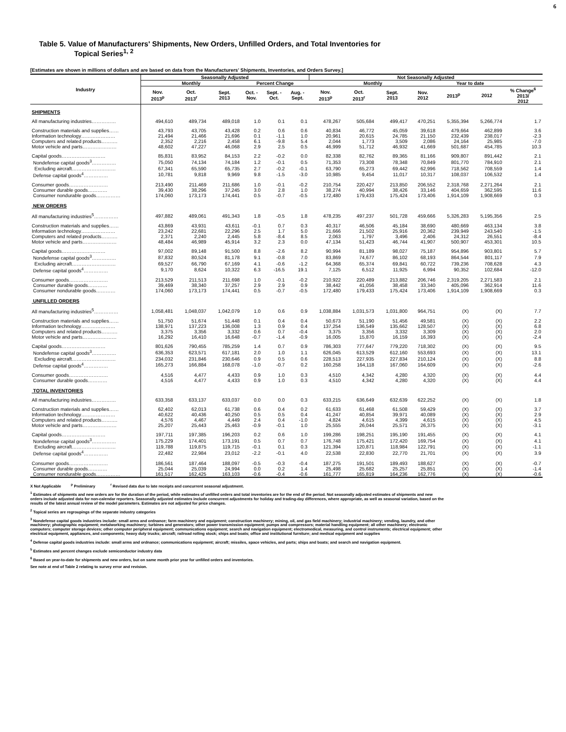6
Table 5. Value of Manufacturers' Shipments, New Orders, Unfilled Orders, and Total Inventories for
Topical Series<sup>1, 2</sup>
[Estimates are shown in millions of dollars and are based on data from the Manufacturers' Shipments, Inventories, and Orders Survey.]
| Industry | Seasonally Adjusted | | | | | | Not Seasonally Adjusted | | | | | | |
| --- | --- | --- | --- | --- | --- | --- | --- | --- | --- | --- | --- | --- | --- |
| | Monthly | | | Percent Change | | | Monthly | | | | Year to date | | |
| | Nov. 2013<sup>p</sup> | Oct. 2013<sup>r</sup> | Sept. 2013 | Oct. - Nov. | Sept. - Oct. | Aug. - Sept. | Nov. 2013<sup>p</sup> | Oct. 2013<sup>r</sup> | Sept. 2013 | Nov. 2012 | 2013<sup>p</sup> | 2012 | % Change<sup>6</sup> 2013/ 2012 |
| SHIPMENTS | | | | | | | | | | | | | |
| All manufacturing industries…………… | 494,610 | 489,734 | 489,018 | 1.0 | 0.1 | 0.1 | 478,267 | 505,684 | 499,417 | 470,251 | 5,355,394 | 5,266,774 | 1.7 |
| Construction materials and supplies…… | 43,793 | 43,705 | 43,428 | 0.2 | 0.6 | 0.6 | 40,834 | 46,772 | 45,059 | 39,618 | 479,664 | 462,899 | 3.6 |
| Information technology………………… | 21,494 | 21,466 | 21,696 | 0.1 | -1.1 | 1.0 | 20,961 | 20,615 | 24,785 | 21,150 | 232,439 | 238,017 | -2.3 |
| Computers and related products………. | 2,352 | 2,216 | 2,458 | 6.1 | -9.8 | 5.4 | 2,044 | 1,773 | 3,509 | 2,086 | 24,164 | 25,985 | -7.0 |
| Motor vehicle and parts………………… | 48,602 | 47,227 | 46,068 | 2.9 | 2.5 | 0.5 | 46,999 | 51,712 | 46,932 | 41,669 | 501,687 | 454,785 | 10.3 |
| Capital goods……………………… | 85,831 | 83,952 | 84,153 | 2.2 | -0.2 | 0.0 | 82,338 | 82,762 | 89,365 | 81,166 | 909,807 | 891,442 | 2.1 |
| Nondefense capital goods<sup>3</sup>…………… | 75,050 | 74,134 | 74,184 | 1.2 | -0.1 | 0.5 | 71,353 | 73,308 | 78,348 | 70,849 | 801,770 | 784,910 | 2.1 |
| Excluding aircraft……………………… | 67,341 | 65,590 | 65,735 | 2.7 | -0.2 | -0.1 | 63,790 | 65,273 | 69,442 | 62,996 | 718,562 | 708,559 | 1.4 |
| Defense capital goods<sup>4</sup>…………… | 10,781 | 9,818 | 9,969 | 9.8 | -1.5 | -3.0 | 10,985 | 9,454 | 11,017 | 10,317 | 108,037 | 106,532 | 1.4 |
| Consumer goods…………………… | 213,490 | 211,469 | 211,686 | 1.0 | -0.1 | -0.2 | 210,754 | 220,427 | 213,850 | 206,552 | 2,318,768 | 2,271,264 | 2.1 |
| Consumer durable goods………… | 39,430 | 38,296 | 37,245 | 3.0 | 2.8 | 1.0 | 38,274 | 40,994 | 38,426 | 33,146 | 404,659 | 362,595 | 11.6 |
| Consumer nondurable goods…………… | 174,060 | 173,173 | 174,441 | 0.5 | -0.7 | -0.5 | 172,480 | 179,433 | 175,424 | 173,406 | 1,914,109 | 1,908,669 | 0.3 |
| NEW ORDERS | | | | | | | | | | | | | |
| All manufacturing industries<sup>5</sup>…………… | 497,882 | 489,061 | 491,343 | 1.8 | -0.5 | 1.8 | 478,235 | 497,237 | 501,728 | 459,666 | 5,326,283 | 5,195,356 | 2.5 |
| Construction materials and supplies…… | 43,869 | 43,931 | 43,611 | -0.1 | 0.7 | 0.3 | 40,317 | 46,506 | 45,184 | 38,690 | 480,669 | 463,134 | 3.8 |
| Information technology………………… | 23,242 | 22,681 | 22,296 | 2.5 | 1.7 | 5.0 | 21,666 | 21,502 | 25,916 | 20,362 | 239,949 | 243,540 | -1.5 |
| Computers and related products………. | 2,371 | 2,240 | 2,445 | 5.8 | -8.4 | 8.5 | 2,063 | 1,797 | 3,496 | 2,406 | 24,312 | 26,551 | -8.4 |
| Motor vehicle and parts………………… | 48,484 | 46,989 | 45,914 | 3.2 | 2.3 | 0.0 | 47,134 | 51,423 | 46,744 | 41,907 | 500,907 | 453,301 | 10.5 |
| Capital goods……………………… | 97,002 | 89,148 | 91,500 | 8.8 | -2.6 | 8.2 | 90,994 | 81,189 | 98,027 | 75,187 | 954,896 | 903,801 | 5.7 |
| Nondefense capital goods<sup>3</sup>…………… | 87,832 | 80,524 | 81,178 | 9.1 | -0.8 | 7.0 | 83,869 | 74,677 | 86,102 | 68,193 | 864,544 | 801,117 | 7.9 |
| Excluding aircraft……………………… | 69,527 | 66,790 | 67,169 | 4.1 | -0.6 | -1.2 | 64,368 | 65,374 | 69,841 | 60,722 | 739,236 | 708,628 | 4.3 |
| Defense capital goods<sup>4</sup>…………… | 9,170 | 8,624 | 10,322 | 6.3 | -16.5 | 19.1 | 7,125 | 6,512 | 11,925 | 6,994 | 90,352 | 102,684 | -12.0 |
| Consumer goods…………………… | 213,529 | 211,513 | 211,698 | 1.0 | -0.1 | -0.2 | 210,922 | 220,489 | 213,882 | 206,746 | 2,319,205 | 2,271,583 | 2.1 |
| Consumer durable goods………… | 39,469 | 38,340 | 37,257 | 2.9 | 2.9 | 0.9 | 38,442 | 41,056 | 38,458 | 33,340 | 405,096 | 362,914 | 11.6 |
| Consumer nondurable goods………… | 174,060 | 173,173 | 174,441 | 0.5 | -0.7 | -0.5 | 172,480 | 179,433 | 175,424 | 173,406 | 1,914,109 | 1,908,669 | 0.3 |
| UNFILLED ORDERS | | | | | | | | | | | | | |
| All manufacturing industries<sup>5</sup>…………… | 1,058,481 | 1,048,037 | 1,042,079 | 1.0 | 0.6 | 0.9 | 1,038,884 | 1,031,573 | 1,031,800 | 964,751 | (X) | (X) | 7.7 |
| Construction materials and supplies…… | 51,750 | 51,674 | 51,448 | 0.1 | 0.4 | 0.4 | 50,673 | 51,190 | 51,456 | 49,581 | (X) | (X) | 2.2 |
| Information technology………………… | 138,971 | 137,223 | 136,008 | 1.3 | 0.9 | 0.4 | 137,254 | 136,549 | 135,662 | 128,507 | (X) | (X) | 6.8 |
| Computers and related products………. | 3,375 | 3,356 | 3,332 | 0.6 | 0.7 | -0.4 | 3,375 | 3,356 | 3,332 | 3,309 | (X) | (X) | 2.0 |
| Motor vehicle and parts………………… | 16,292 | 16,410 | 16,648 | -0.7 | -1.4 | -0.9 | 16,005 | 15,870 | 16,159 | 16,393 | (X) | (X) | -2.4 |
| Capital goods……………………… | 801,626 | 790,455 | 785,259 | 1.4 | 0.7 | 0.9 | 786,303 | 777,647 | 779,220 | 718,302 | (X) | (X) | 9.5 |
| Nondefense capital goods<sup>3</sup>…………… | 636,353 | 623,571 | 617,181 | 2.0 | 1.0 | 1.1 | 626,045 | 613,529 | 612,160 | 553,693 | (X) | (X) | 13.1 |
| Excluding aircraft……………………… | 234,032 | 231,846 | 230,646 | 0.9 | 0.5 | 0.6 | 228,513 | 227,935 | 227,834 | 210,124 | (X) | (X) | 8.8 |
| Defense capital goods<sup>4</sup>…………… | 165,273 | 166,884 | 168,078 | -1.0 | -0.7 | 0.2 | 160,258 | 164,118 | 167,060 | 164,609 | (X) | (X) | -2.6 |
| Consumer goods…………………… | 4,516 | 4,477 | 4,433 | 0.9 | 1.0 | 0.3 | 4,510 | 4,342 | 4,280 | 4,320 | (X) | (X) | 4.4 |
| Consumer durable goods………… | 4,516 | 4,477 | 4,433 | 0.9 | 1.0 | 0.3 | 4,510 | 4,342 | 4,280 | 4,320 | (X) | (X) | 4.4 |
| TOTAL INVENTORIES | | | | | | | | | | | | | |
| All manufacturing industries…………… | 633,358 | 633,137 | 633,037 | 0.0 | 0.0 | 0.3 | 633,215 | 636,649 | 632,639 | 622,252 | (X) | (X) | 1.8 |
| Construction materials and supplies…… | 62,402 | 62,013 | 61,738 | 0.6 | 0.4 | 0.2 | 61,633 | 61,468 | 61,508 | 59,429 | (X) | (X) | 3.7 |
| Information technology………………… | 40,622 | 40,436 | 40,250 | 0.5 | 0.5 | 0.4 | 41,247 | 40,854 | 39,971 | 40,089 | (X) | (X) | 2.9 |
| Computers and related products………. | 4,576 | 4,467 | 4,449 | 2.4 | 0.4 | -1.0 | 4,824 | 4,615 | 4,399 | 4,615 | (X) | (X) | 4.5 |
| Motor vehicle and parts………………… | 25,207 | 25,443 | 25,463 | -0.9 | -0.1 | 1.0 | 25,555 | 26,044 | 25,571 | 26,375 | (X) | (X) | -3.1 |
| Capital goods……………………… | 197,711 | 197,385 | 196,203 | 0.2 | 0.6 | 1.0 | 199,286 | 198,251 | 195,190 | 191,455 | (X) | (X) | 4.1 |
| Nondefense capital goods<sup>3</sup>…………… | 175,229 | 174,401 | 173,191 | 0.5 | 0.7 | 0.7 | 176,748 | 175,421 | 172,420 | 169,754 | (X) | (X) | 4.1 |
| Excluding aircraft……………………… | 119,788 | 119,875 | 119,715 | -0.1 | 0.1 | 0.3 | 121,394 | 120,871 | 118,984 | 122,791 | (X) | (X) | -1.1 |
| Defense capital goods<sup>4</sup>…………… | 22,482 | 22,984 | 23,012 | -2.2 | -0.1 | 4.0 | 22,538 | 22,830 | 22,770 | 21,701 | (X) | (X) | 3.9 |
| Consumer goods…………………… | 186,561 | 187,464 | 188,097 | -0.5 | -0.3 | -0.4 | 187,275 | 191,501 | 189,493 | 188,627 | (X) | (X) | -0.7 |
| Consumer durable goods………… | 25,044 | 25,039 | 24,994 | 0.0 | 0.2 | 1.4 | 25,498 | 25,682 | 25,257 | 25,851 | (X) | (X) | -1.4 |
| Consumer nondurable goods…………… | 161,517 | 162,425 | 163,103 | -0.6 | -0.4 | -0.6 | 161,777 | 165,819 | 164,236 | 162,776 | (X) | (X) | -0.6 |
X Not Applicable <sup>p</sup> Preliminary <sup>r</sup> Revised data due to late receipts and concurrent seasonal adjustment.
<sup>1</sup> Estimates of shipments and new orders are for the duration of the period, while estimates of unfilled orders and total inventories are for the end of the period. Not seasonally adjusted estimates of shipments and new orders include adjusted data for non-calendar reporters. Seasonally adjusted estimates include concurrent adjustments for holiday and trading-day differences, where appropriate, as well as seasonal variation, based on the results of the latest annual review of the model parameters. Estimates are not adjusted for price changes.
<sup>2</sup> Topical series are regroupings of the separate industry categories
<sup>3</sup> Nondefense capital goods industries include: small arms and ordnance; farm machinery and equipment; construction machinery; mining, oil, and gas field machinery; industrial machinery; vending, laundry, and other machinery; photographic equipment; metalworking machinery; turbines and generators; other power transmission equipment; pumps and compressors; material handling equipment; all other machinery; electronic computers; computer storage devices; other computer peripheral equipment; communications equipment; search and navigation equipment; electromedical, measuring, and control instruments; electrical equipment; other electrical equipment, appliances, and components; heavy duty trucks; aircraft; railroad rolling stock; ships and boats; office and institutional furniture; and medical equipment and supplies
<sup>4</sup> Defense capital goods industries include: small arms and ordnance; communications equipment; aircraft; missiles, space vehicles, and parts; ships and boats; and search and navigation equipment.
<sup>5</sup> Estimates and percent changes exclude semiconductor industry data
<sup>6</sup> Based on year-to-date for shipments and new orders, but on same month prior year for unfilled orders and inventories.
See note at end of Table 2 relating to survey error and revision.